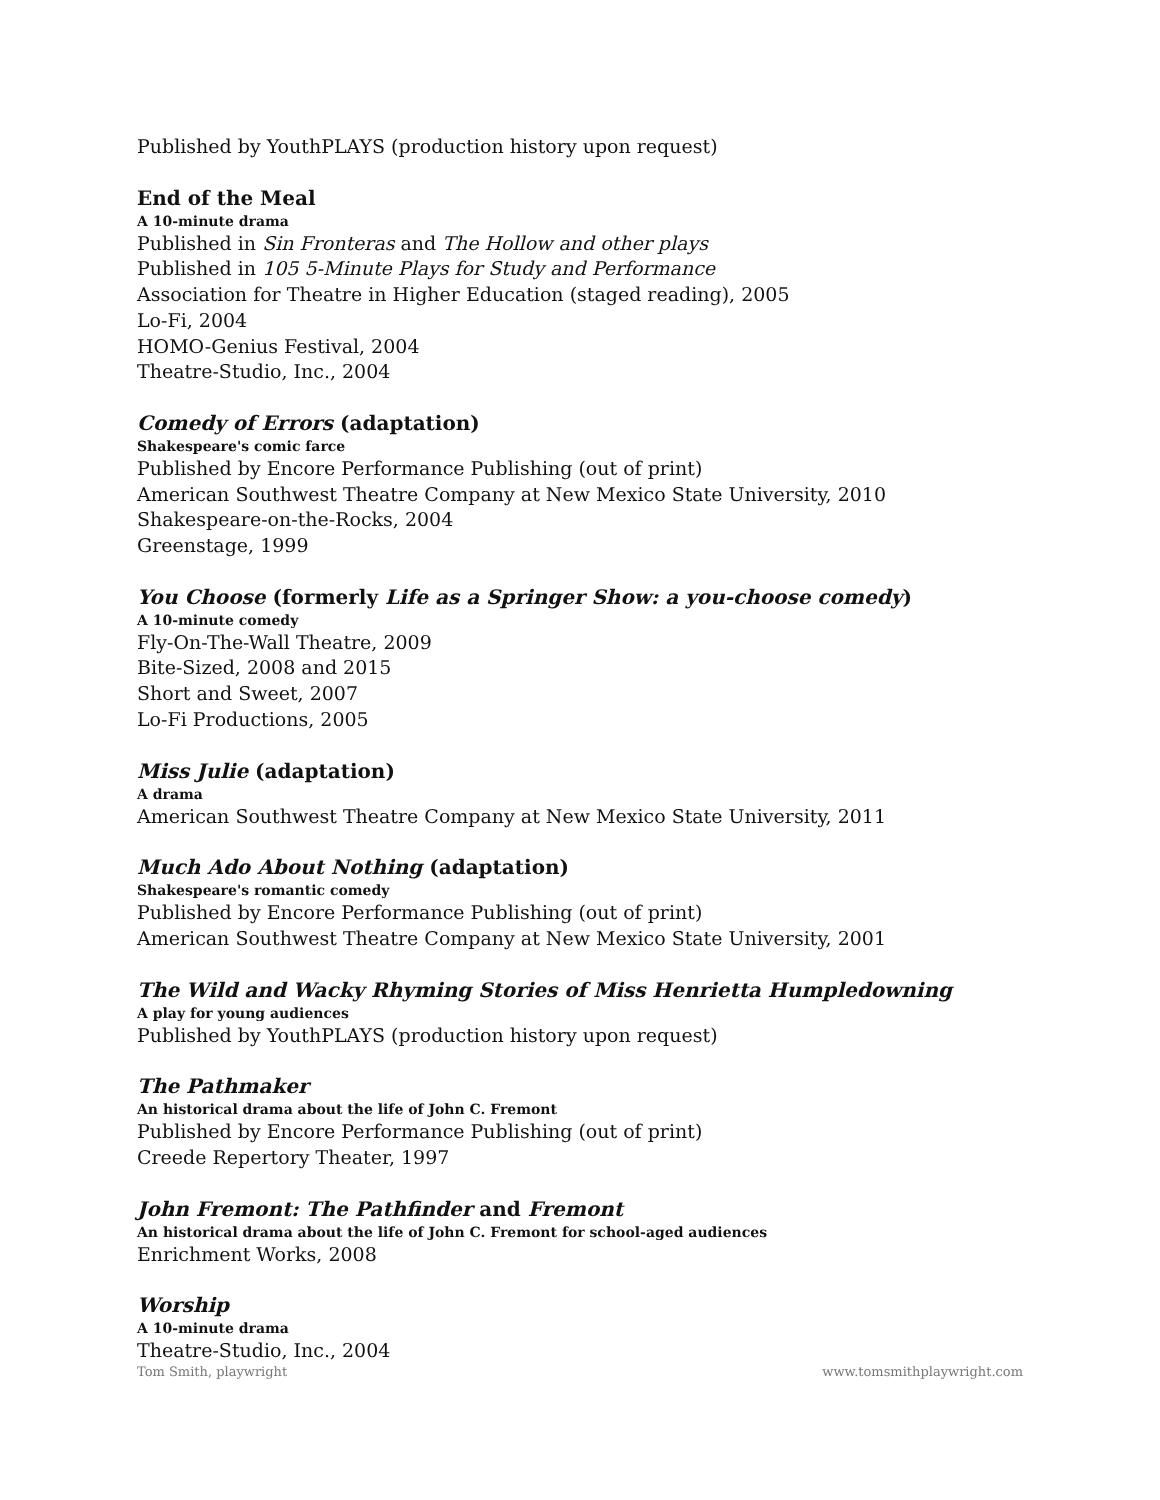Published by YouthPLAYS (production history upon request)
End of the Meal
A 10-minute drama
Published in Sin Fronteras and The Hollow and other plays
Published in 105 5-Minute Plays for Study and Performance
Association for Theatre in Higher Education (staged reading), 2005
Lo-Fi, 2004
HOMO-Genius Festival, 2004
Theatre-Studio, Inc., 2004
Comedy of Errors (adaptation)
Shakespeare's comic farce
Published by Encore Performance Publishing (out of print)
American Southwest Theatre Company at New Mexico State University, 2010
Shakespeare-on-the-Rocks, 2004
Greenstage, 1999
You Choose (formerly Life as a Springer Show: a you-choose comedy)
A 10-minute comedy
Fly-On-The-Wall Theatre, 2009
Bite-Sized, 2008 and 2015
Short and Sweet, 2007
Lo-Fi Productions, 2005
Miss Julie (adaptation)
A drama
American Southwest Theatre Company at New Mexico State University, 2011
Much Ado About Nothing (adaptation)
Shakespeare's romantic comedy
Published by Encore Performance Publishing (out of print)
American Southwest Theatre Company at New Mexico State University, 2001
The Wild and Wacky Rhyming Stories of Miss Henrietta Humpledowning
A play for young audiences
Published by YouthPLAYS (production history upon request)
The Pathmaker
An historical drama about the life of John C. Fremont
Published by Encore Performance Publishing (out of print)
Creede Repertory Theater, 1997
John Fremont: The Pathfinder and Fremont
An historical drama about the life of John C. Fremont for school-aged audiences
Enrichment Works, 2008
Worship
A 10-minute drama
Theatre-Studio, Inc., 2004
Tom Smith, playwright www.tomsmithplaywright.com